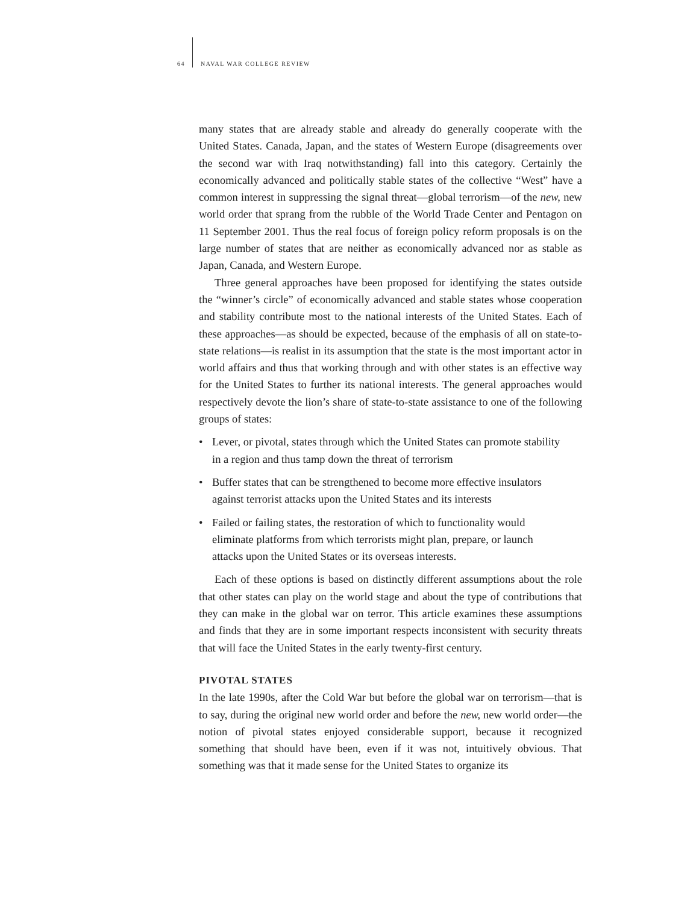64 NAVAL WAR COLLEGE REVIEW
many states that are already stable and already do generally cooperate with the United States. Canada, Japan, and the states of Western Europe (disagreements over the second war with Iraq notwithstanding) fall into this category. Certainly the economically advanced and politically stable states of the collective “West” have a common interest in suppressing the signal threat—global terrorism—of the new, new world order that sprang from the rubble of the World Trade Center and Pentagon on 11 September 2001. Thus the real focus of foreign policy reform proposals is on the large number of states that are neither as economically advanced nor as stable as Japan, Canada, and Western Europe.
Three general approaches have been proposed for identifying the states outside the “winner’s circle” of economically advanced and stable states whose cooperation and stability contribute most to the national interests of the United States. Each of these approaches—as should be expected, because of the emphasis of all on state-to-state relations—is realist in its assumption that the state is the most important actor in world affairs and thus that working through and with other states is an effective way for the United States to further its national interests. The general approaches would respectively devote the lion’s share of state-to-state assistance to one of the following groups of states:
• Lever, or pivotal, states through which the United States can promote stability in a region and thus tamp down the threat of terrorism
• Buffer states that can be strengthened to become more effective insulators against terrorist attacks upon the United States and its interests
• Failed or failing states, the restoration of which to functionality would eliminate platforms from which terrorists might plan, prepare, or launch attacks upon the United States or its overseas interests.
Each of these options is based on distinctly different assumptions about the role that other states can play on the world stage and about the type of contributions that they can make in the global war on terror. This article examines these assumptions and finds that they are in some important respects inconsistent with security threats that will face the United States in the early twenty-first century.
PIVOTAL STATES
In the late 1990s, after the Cold War but before the global war on terrorism—that is to say, during the original new world order and before the new, new world order—the notion of pivotal states enjoyed considerable support, because it recognized something that should have been, even if it was not, intuitively obvious. That something was that it made sense for the United States to organize its